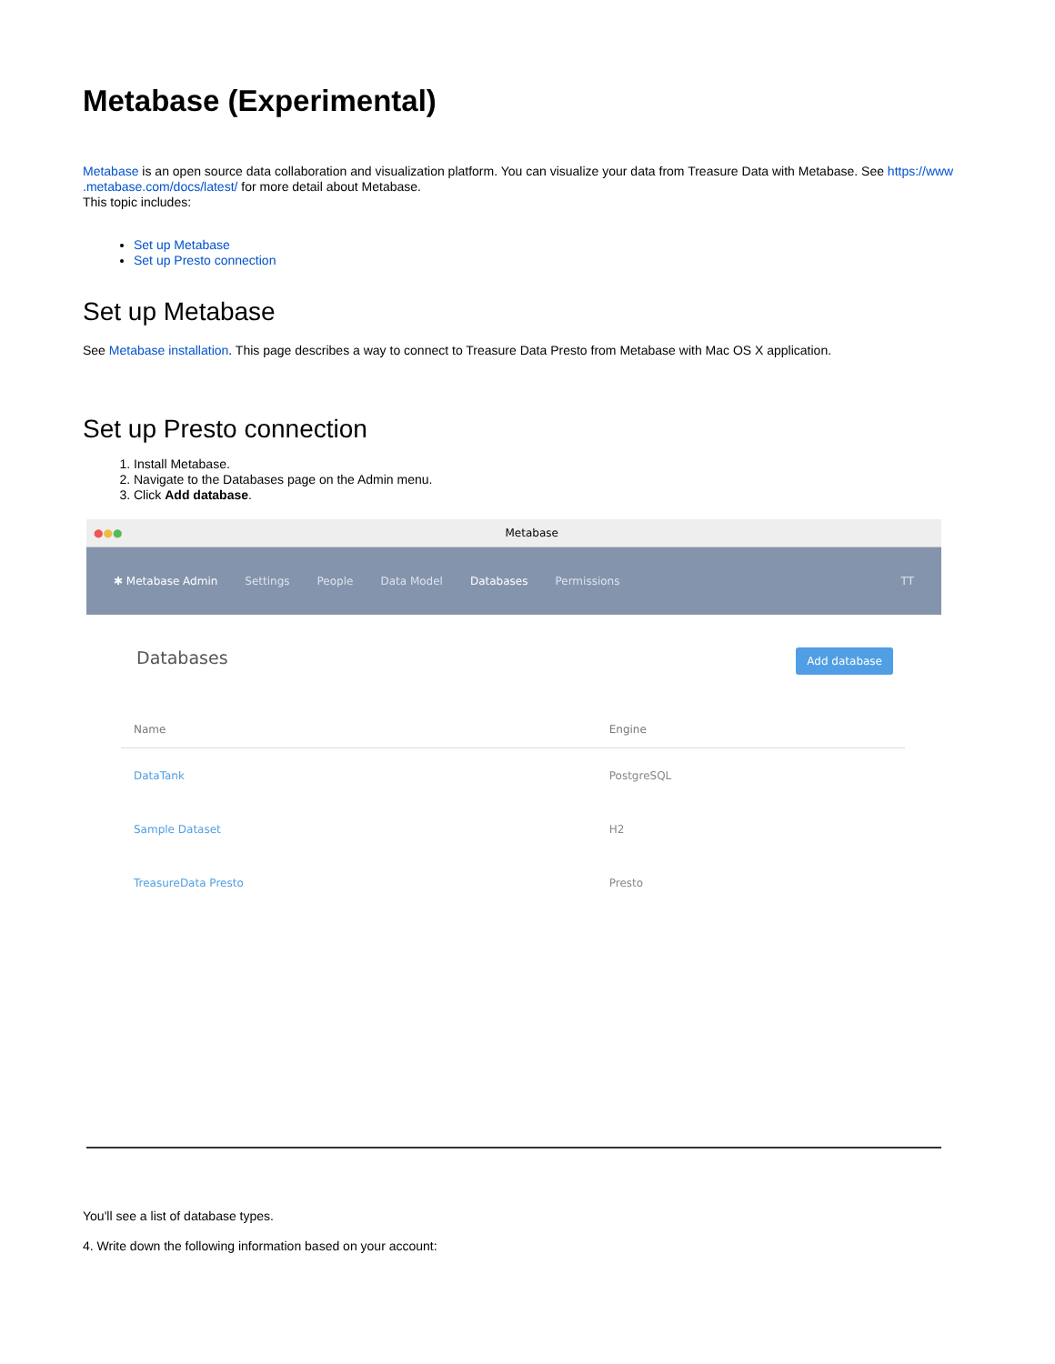Metabase (Experimental)
Metabase is an open source data collaboration and visualization platform. You can visualize your data from Treasure Data with Metabase. See https://www .metabase.com/docs/latest/ for more detail about Metabase.
This topic includes:
Set up Metabase
Set up Presto connection
Set up Metabase
See Metabase installation. This page describes a way to connect to Treasure Data Presto from Metabase with Mac OS X application.
Set up Presto connection
1. Install Metabase.
2. Navigate to the Databases page on the Admin menu.
3. Click Add database.
● ● ● Metabase
✱ Metabase Admin Settings People Data Model Databases Permissions TT
Databases Add database
| Name | Engine |
| --- | --- |
| DataTank | PostgreSQL |
| Sample Dataset | H2 |
| TreasureData Presto | Presto |
You'll see a list of database types.
4. Write down the following information based on your account: